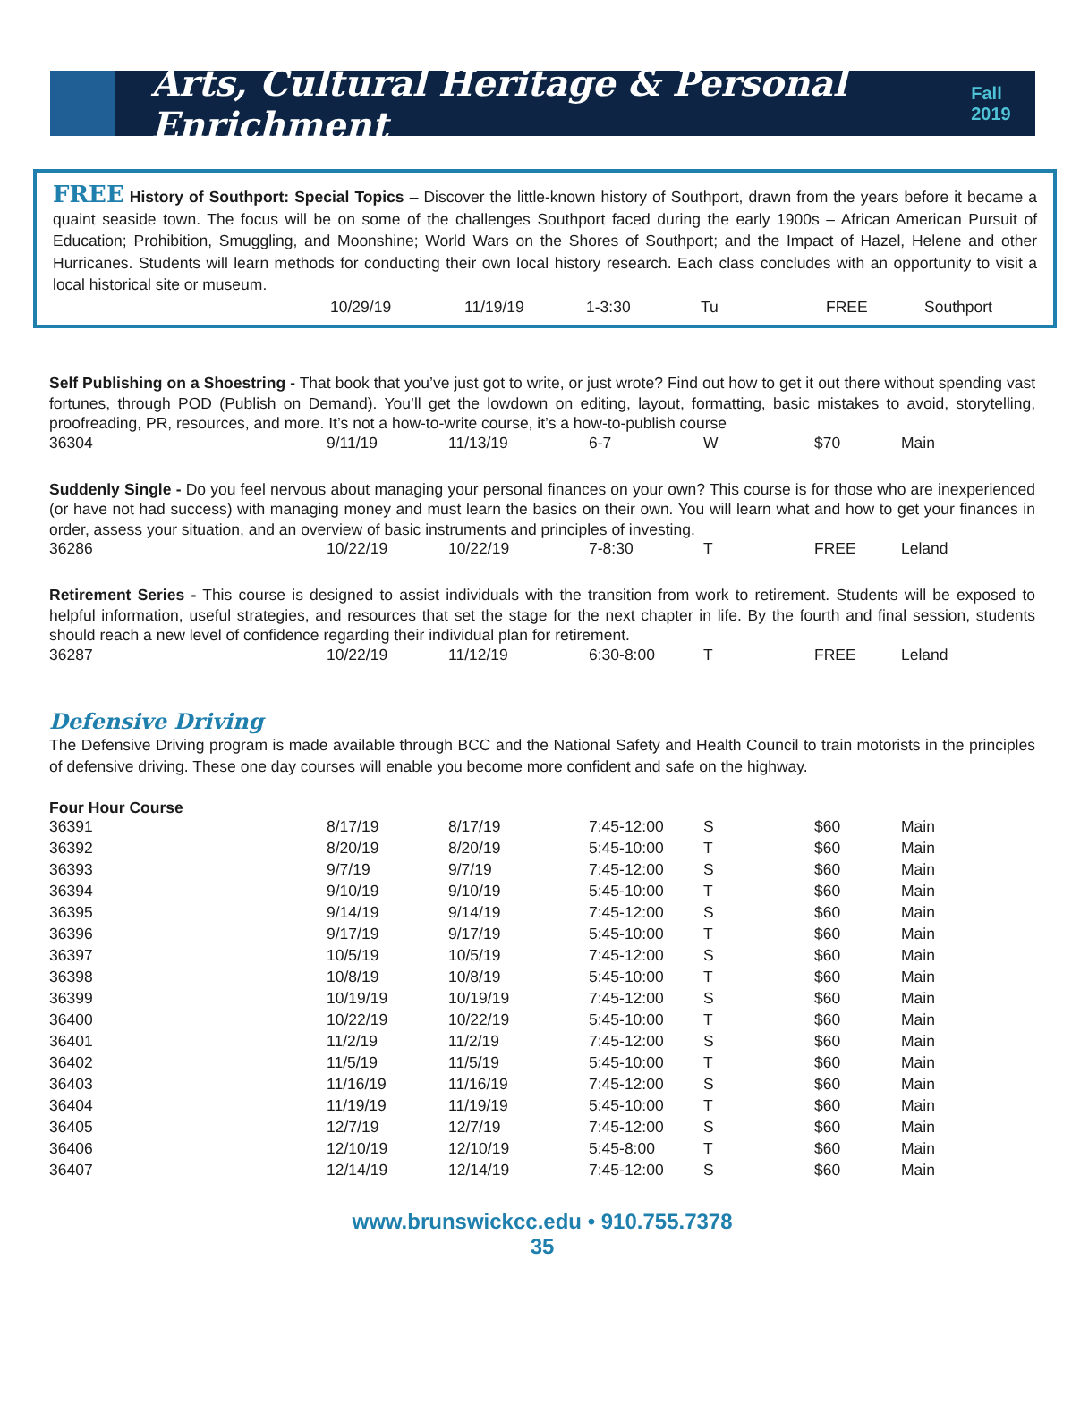Arts, Cultural Heritage & Personal Enrichment
Fall 2019
FREE History of Southport: Special Topics – Discover the little-known history of Southport, drawn from the years before it became a quaint seaside town. The focus will be on some of the challenges Southport faced during the early 1900s – African American Pursuit of Education; Prohibition, Smuggling, and Moonshine; World Wars on the Shores of Southport; and the Impact of Hazel, Helene and other Hurricanes. Students will learn methods for conducting their own local history research. Each class concludes with an opportunity to visit a local historical site or museum.
| | 10/29/19 | 11/19/19 | 1-3:30 | Tu | FREE | Southport |
Self Publishing on a Shoestring - That book that you’ve just got to write, or just wrote? Find out how to get it out there without spending vast fortunes, through POD (Publish on Demand). You’ll get the lowdown on editing, layout, formatting, basic mistakes to avoid, storytelling, proofreading, PR, resources, and more. It’s not a how-to-write course, it’s a how-to-publish course
| 36304 | 9/11/19 | 11/13/19 | 6-7 | W | $70 | Main |
Suddenly Single - Do you feel nervous about managing your personal finances on your own? This course is for those who are inexperienced (or have not had success) with managing money and must learn the basics on their own. You will learn what and how to get your finances in order, assess your situation, and an overview of basic instruments and principles of investing.
| 36286 | 10/22/19 | 10/22/19 | 7-8:30 | T | FREE | Leland |
Retirement Series - This course is designed to assist individuals with the transition from work to retirement. Students will be exposed to helpful information, useful strategies, and resources that set the stage for the next chapter in life. By the fourth and final session, students should reach a new level of confidence regarding their individual plan for retirement.
| 36287 | 10/22/19 | 11/12/19 | 6:30-8:00 | T | FREE | Leland |
Defensive Driving
The Defensive Driving program is made available through BCC and the National Safety and Health Council to train motorists in the principles of defensive driving. These one day courses will enable you become more confident and safe on the highway.
Four Hour Course
| 36391 | 8/17/19 | 8/17/19 | 7:45-12:00 | S | $60 | Main |
| 36392 | 8/20/19 | 8/20/19 | 5:45-10:00 | T | $60 | Main |
| 36393 | 9/7/19 | 9/7/19 | 7:45-12:00 | S | $60 | Main |
| 36394 | 9/10/19 | 9/10/19 | 5:45-10:00 | T | $60 | Main |
| 36395 | 9/14/19 | 9/14/19 | 7:45-12:00 | S | $60 | Main |
| 36396 | 9/17/19 | 9/17/19 | 5:45-10:00 | T | $60 | Main |
| 36397 | 10/5/19 | 10/5/19 | 7:45-12:00 | S | $60 | Main |
| 36398 | 10/8/19 | 10/8/19 | 5:45-10:00 | T | $60 | Main |
| 36399 | 10/19/19 | 10/19/19 | 7:45-12:00 | S | $60 | Main |
| 36400 | 10/22/19 | 10/22/19 | 5:45-10:00 | T | $60 | Main |
| 36401 | 11/2/19 | 11/2/19 | 7:45-12:00 | S | $60 | Main |
| 36402 | 11/5/19 | 11/5/19 | 5:45-10:00 | T | $60 | Main |
| 36403 | 11/16/19 | 11/16/19 | 7:45-12:00 | S | $60 | Main |
| 36404 | 11/19/19 | 11/19/19 | 5:45-10:00 | T | $60 | Main |
| 36405 | 12/7/19 | 12/7/19 | 7:45-12:00 | S | $60 | Main |
| 36406 | 12/10/19 | 12/10/19 | 5:45-8:00 | T | $60 | Main |
| 36407 | 12/14/19 | 12/14/19 | 7:45-12:00 | S | $60 | Main |
www.brunswickcc.edu • 910.755.7378
35